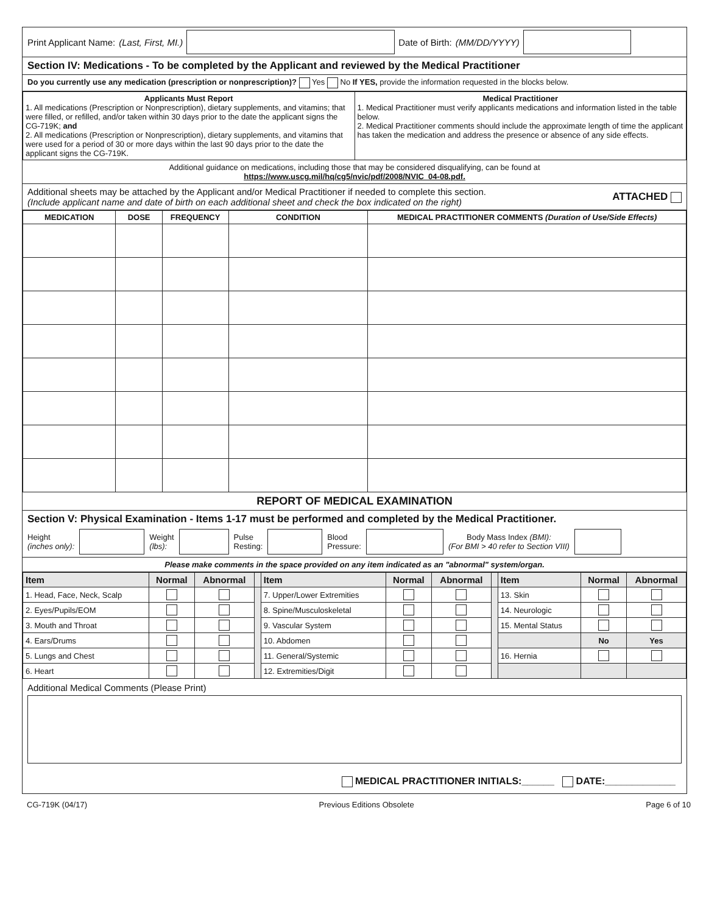Print Applicant Name: (Last, First, MI.) Date of Birth: (MM/DD/YYYY)
Section IV: Medications - To be completed by the Applicant and reviewed by the Medical Practitioner
Do you currently use any medication (prescription or nonprescription)? Yes No If YES, provide the information requested in the blocks below.
| Applicants Must Report 1. All medications (Prescription or Nonprescription), dietary supplements, and vitamins; that were filled, or refilled, and/or taken within 30 days prior to the date the applicant signs the CG-719K; and 2. All medications (Prescription or Nonprescription), dietary supplements, and vitamins that were used for a period of 30 or more days within the last 90 days prior to the date the applicant signs the CG-719K. | Medical Practitioner 1. Medical Practitioner must verify applicants medications and information listed in the table below. 2. Medical Practitioner comments should include the approximate length of time the applicant has taken the medication and address the presence or absence of any side effects. |
Additional guidance on medications, including those that may be considered disqualifying, can be found at
https://www.uscg.mil/hq/cg5/nvic/pdf/2008/NVIC_04-08.pdf.
Additional sheets may be attached by the Applicant and/or Medical Practitioner if needed to complete this section.
(Include applicant name and date of birth on each additional sheet and check the box indicated on the right)
ATTACHED
| MEDICATION | DOSE | FREQUENCY | CONDITION | MEDICAL PRACTITIONER COMMENTS (Duration of Use/Side Effects) |
| --- | --- | --- | --- | --- |
REPORT OF MEDICAL EXAMINATION
Section V: Physical Examination - Items 1-17 must be performed and completed by the Medical Practitioner.
Height
(inches only): Weight
(lbs): Pulse
Resting: Blood
Pressure: Body Mass Index (BMI):
(For BMI > 40 refer to Section VIII)
Please make comments in the space provided on any item indicated as an "abnormal" system/organ.
| Item | Normal | Abnormal | | Item | Normal | Abnormal | | Item | Normal | Abnormal |
| 1. Head, Face, Neck, Scalp | | | | 7. Upper/Lower Extremities | | | | 13. Skin | | |
| 2. Eyes/Pupils/EOM | | | | 8. Spine/Musculoskeletal | | | | 14. Neurologic | | |
| 3. Mouth and Throat | | | | 9. Vascular System | | | | 15. Mental Status | | |
| 4. Ears/Drums | | | | 10. Abdomen | | | | | No | Yes |
| 5. Lungs and Chest | | | | 11. General/Systemic | | | | 16. Hernia | | |
| 6. Heart | | | | 12. Extremities/Digit | | | | | | |
Additional Medical Comments (Please Print)
MEDICAL PRACTITIONER INITIALS:______ DATE:_____________
CG-719K (04/17) Previous Editions Obsolete Page 6 of 10